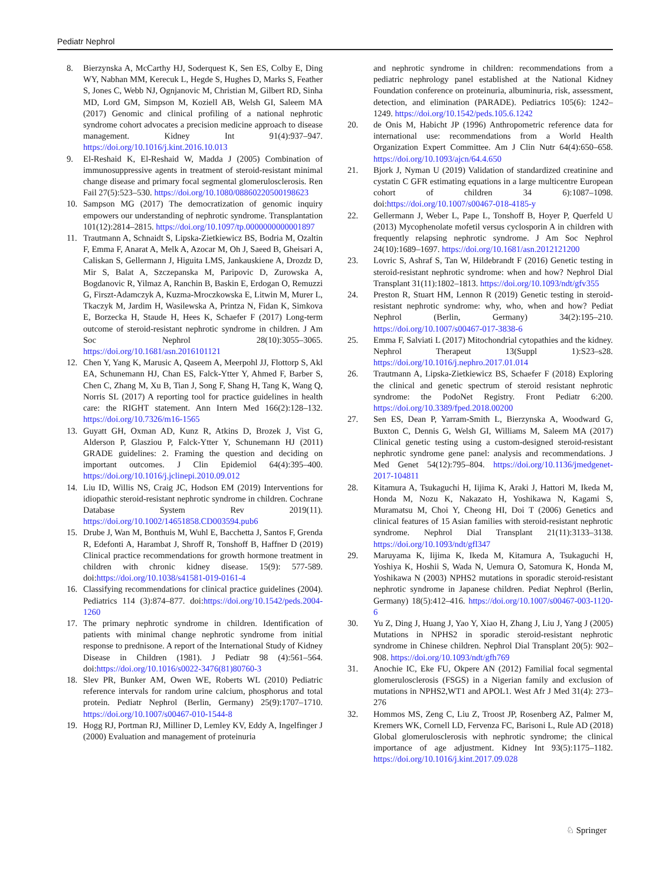Pediatr Nephrol
8. Bierzynska A, McCarthy HJ, Soderquest K, Sen ES, Colby E, Ding WY, Nabhan MM, Kerecuk L, Hegde S, Hughes D, Marks S, Feather S, Jones C, Webb NJ, Ognjanovic M, Christian M, Gilbert RD, Sinha MD, Lord GM, Simpson M, Koziell AB, Welsh GI, Saleem MA (2017) Genomic and clinical profiling of a national nephrotic syndrome cohort advocates a precision medicine approach to disease management. Kidney Int 91(4):937–947. https://doi.org/10.1016/j.kint.2016.10.013
9. El-Reshaid K, El-Reshaid W, Madda J (2005) Combination of immunosuppressive agents in treatment of steroid-resistant minimal change disease and primary focal segmental glomerulosclerosis. Ren Fail 27(5):523–530. https://doi.org/10.1080/08860220500198623
10. Sampson MG (2017) The democratization of genomic inquiry empowers our understanding of nephrotic syndrome. Transplantation 101(12):2814–2815. https://doi.org/10.1097/tp.0000000000001897
11. Trautmann A, Schnaidt S, Lipska-Zietkiewicz BS, Bodria M, Ozaltin F, Emma F, Anarat A, Melk A, Azocar M, Oh J, Saeed B, Gheisari A, Caliskan S, Gellermann J, Higuita LMS, Jankauskiene A, Drozdz D, Mir S, Balat A, Szczepanska M, Paripovic D, Zurowska A, Bogdanovic R, Yilmaz A, Ranchin B, Baskin E, Erdogan O, Remuzzi G, Firszt-Adamczyk A, Kuzma-Mroczkowska E, Litwin M, Murer L, Tkaczyk M, Jardim H, Wasilewska A, Printza N, Fidan K, Simkova E, Borzecka H, Staude H, Hees K, Schaefer F (2017) Long-term outcome of steroid-resistant nephrotic syndrome in children. J Am Soc Nephrol 28(10):3055–3065. https://doi.org/10.1681/asn.2016101121
12. Chen Y, Yang K, Marusic A, Qaseem A, Meerpohl JJ, Flottorp S, Akl EA, Schunemann HJ, Chan ES, Falck-Ytter Y, Ahmed F, Barber S, Chen C, Zhang M, Xu B, Tian J, Song F, Shang H, Tang K, Wang Q, Norris SL (2017) A reporting tool for practice guidelines in health care: the RIGHT statement. Ann Intern Med 166(2):128–132. https://doi.org/10.7326/m16-1565
13. Guyatt GH, Oxman AD, Kunz R, Atkins D, Brozek J, Vist G, Alderson P, Glasziou P, Falck-Ytter Y, Schunemann HJ (2011) GRADE guidelines: 2. Framing the question and deciding on important outcomes. J Clin Epidemiol 64(4):395–400. https://doi.org/10.1016/j.jclinepi.2010.09.012
14. Liu ID, Willis NS, Craig JC, Hodson EM (2019) Interventions for idiopathic steroid-resistant nephrotic syndrome in children. Cochrane Database System Rev 2019(11). https://doi.org/10.1002/14651858.CD003594.pub6
15. Drube J, Wan M, Bonthuis M, Wuhl E, Bacchetta J, Santos F, Grenda R, Edefonti A, Harambat J, Shroff R, Tonshoff B, Haffner D (2019) Clinical practice recommendations for growth hormone treatment in children with chronic kidney disease. 15(9): 577-589. doi:https://doi.org/10.1038/s41581-019-0161-4
16. Classifying recommendations for clinical practice guidelines (2004). Pediatrics 114 (3):874–877. doi:https://doi.org/10.1542/peds.2004-1260
17. The primary nephrotic syndrome in children. Identification of patients with minimal change nephrotic syndrome from initial response to prednisone. A report of the International Study of Kidney Disease in Children (1981). J Pediatr 98 (4):561–564. doi:https://doi.org/10.1016/s0022-3476(81)80760-3
18. Slev PR, Bunker AM, Owen WE, Roberts WL (2010) Pediatric reference intervals for random urine calcium, phosphorus and total protein. Pediatr Nephrol (Berlin, Germany) 25(9):1707–1710. https://doi.org/10.1007/s00467-010-1544-8
19. Hogg RJ, Portman RJ, Milliner D, Lemley KV, Eddy A, Ingelfinger J (2000) Evaluation and management of proteinuria
and nephrotic syndrome in children: recommendations from a pediatric nephrology panel established at the National Kidney Foundation conference on proteinuria, albuminuria, risk, assessment, detection, and elimination (PARADE). Pediatrics 105(6): 1242–1249. https://doi.org/10.1542/peds.105.6.1242
20. de Onis M, Habicht JP (1996) Anthropometric reference data for international use: recommendations from a World Health Organization Expert Committee. Am J Clin Nutr 64(4):650–658. https://doi.org/10.1093/ajcn/64.4.650
21. Bjork J, Nyman U (2019) Validation of standardized creatinine and cystatin C GFR estimating equations in a large multicentre European cohort of children 34 6):1087–1098. doi:https://doi.org/10.1007/s00467-018-4185-y
22. Gellermann J, Weber L, Pape L, Tonshoff B, Hoyer P, Querfeld U (2013) Mycophenolate mofetil versus cyclosporin A in children with frequently relapsing nephrotic syndrome. J Am Soc Nephrol 24(10):1689–1697. https://doi.org/10.1681/asn.2012121200
23. Lovric S, Ashraf S, Tan W, Hildebrandt F (2016) Genetic testing in steroid-resistant nephrotic syndrome: when and how? Nephrol Dial Transplant 31(11):1802–1813. https://doi.org/10.1093/ndt/gfv355
24. Preston R, Stuart HM, Lennon R (2019) Genetic testing in steroid-resistant nephrotic syndrome: why, who, when and how? Pediat Nephrol (Berlin, Germany) 34(2):195–210. https://doi.org/10.1007/s00467-017-3838-6
25. Emma F, Salviati L (2017) Mitochondrial cytopathies and the kidney. Nephrol Therapeut 13(Suppl 1):S23–s28. https://doi.org/10.1016/j.nephro.2017.01.014
26. Trautmann A, Lipska-Zietkiewicz BS, Schaefer F (2018) Exploring the clinical and genetic spectrum of steroid resistant nephrotic syndrome: the PodoNet Registry. Front Pediatr 6:200. https://doi.org/10.3389/fped.2018.00200
27. Sen ES, Dean P, Yarram-Smith L, Bierzynska A, Woodward G, Buxton C, Dennis G, Welsh GI, Williams M, Saleem MA (2017) Clinical genetic testing using a custom-designed steroid-resistant nephrotic syndrome gene panel: analysis and recommendations. J Med Genet 54(12):795–804. https://doi.org/10.1136/jmedgenet-2017-104811
28. Kitamura A, Tsukaguchi H, Iijima K, Araki J, Hattori M, Ikeda M, Honda M, Nozu K, Nakazato H, Yoshikawa N, Kagami S, Muramatsu M, Choi Y, Cheong HI, Doi T (2006) Genetics and clinical features of 15 Asian families with steroid-resistant nephrotic syndrome. Nephrol Dial Transplant 21(11):3133–3138. https://doi.org/10.1093/ndt/gfl347
29. Maruyama K, Iijima K, Ikeda M, Kitamura A, Tsukaguchi H, Yoshiya K, Hoshii S, Wada N, Uemura O, Satomura K, Honda M, Yoshikawa N (2003) NPHS2 mutations in sporadic steroid-resistant nephrotic syndrome in Japanese children. Pediat Nephrol (Berlin, Germany) 18(5):412–416. https://doi.org/10.1007/s00467-003-1120-6
30. Yu Z, Ding J, Huang J, Yao Y, Xiao H, Zhang J, Liu J, Yang J (2005) Mutations in NPHS2 in sporadic steroid-resistant nephrotic syndrome in Chinese children. Nephrol Dial Transplant 20(5): 902–908. https://doi.org/10.1093/ndt/gfh769
31. Anochie IC, Eke FU, Okpere AN (2012) Familial focal segmental glomerulosclerosis (FSGS) in a Nigerian family and exclusion of mutations in NPHS2,WT1 and APOL1. West Afr J Med 31(4): 273–276
32. Hommos MS, Zeng C, Liu Z, Troost JP, Rosenberg AZ, Palmer M, Kremers WK, Cornell LD, Fervenza FC, Barisoni L, Rule AD (2018) Global glomerulosclerosis with nephrotic syndrome; the clinical importance of age adjustment. Kidney Int 93(5):1175–1182. https://doi.org/10.1016/j.kint.2017.09.028
♘ Springer